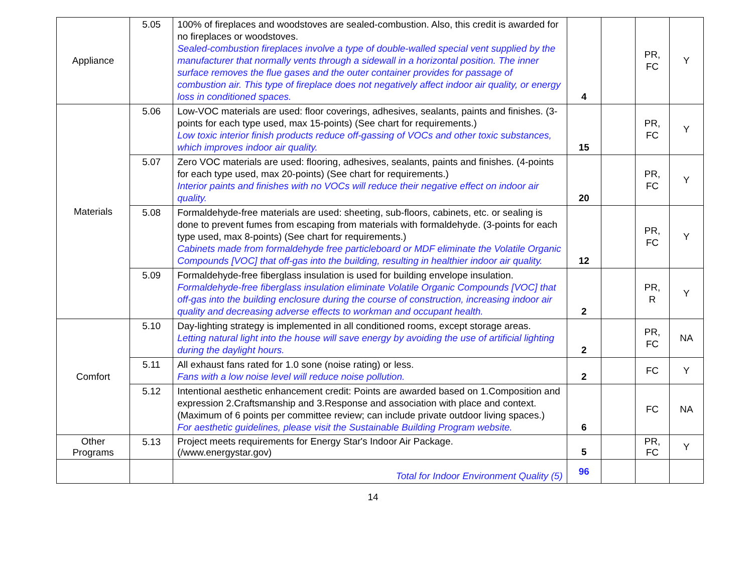| Appliance | 5.05 | 100% of fireplaces and woodstoves are sealed-combustion. Also, this credit is awarded for no fireplaces or woodstoves. Sealed-combustion fireplaces involve a type of double-walled special vent supplied by the manufacturer that normally vents through a sidewall in a horizontal position. The inner surface removes the flue gases and the outer container provides for passage of combustion air. This type of fireplace does not negatively affect indoor air quality, or energy loss in conditioned spaces. | 4 | | PR, FC | Y |
| Materials | 5.06 | Low-VOC materials are used: floor coverings, adhesives, sealants, paints and finishes. (3-points for each type used, max 15-points) (See chart for requirements.) Low toxic interior finish products reduce off-gassing of VOCs and other toxic substances, which improves indoor air quality. | 15 | | PR, FC | Y |
| | 5.07 | Zero VOC materials are used: flooring, adhesives, sealants, paints and finishes. (4-points for each type used, max 20-points) (See chart for requirements.) Interior paints and finishes with no VOCs will reduce their negative effect on indoor air quality. | 20 | | PR, FC | Y |
| | 5.08 | Formaldehyde-free materials are used: sheeting, sub-floors, cabinets, etc. or sealing is done to prevent fumes from escaping from materials with formaldehyde. (3-points for each type used, max 8-points) (See chart for requirements.) Cabinets made from formaldehyde free particleboard or MDF eliminate the Volatile Organic Compounds [VOC] that off-gas into the building, resulting in healthier indoor air quality. | 12 | | PR, FC | Y |
| | 5.09 | Formaldehyde-free fiberglass insulation is used for building envelope insulation. Formaldehyde-free fiberglass insulation eliminate Volatile Organic Compounds [VOC] that off-gas into the building enclosure during the course of construction, increasing indoor air quality and decreasing adverse effects to workman and occupant health. | 2 | | PR, R | Y |
| Comfort | 5.10 | Day-lighting strategy is implemented in all conditioned rooms, except storage areas. Letting natural light into the house will save energy by avoiding the use of artificial lighting during the daylight hours. | 2 | | PR, FC | NA |
| | 5.11 | All exhaust fans rated for 1.0 sone (noise rating) or less. Fans with a low noise level will reduce noise pollution. | 2 | | FC | Y |
| | 5.12 | Intentional aesthetic enhancement credit: Points are awarded based on 1.Composition and expression 2.Craftsmanship and 3.Response and association with place and context. (Maximum of 6 points per committee review; can include private outdoor living spaces.) For aesthetic guidelines, please visit the Sustainable Building Program website. | 6 | | FC | NA |
| Other Programs | 5.13 | Project meets requirements for Energy Star's Indoor Air Package. (/www.energystar.gov) | 5 | | PR, FC | Y |
| | | Total for Indoor Environment Quality (5) | 96 | | | |
14